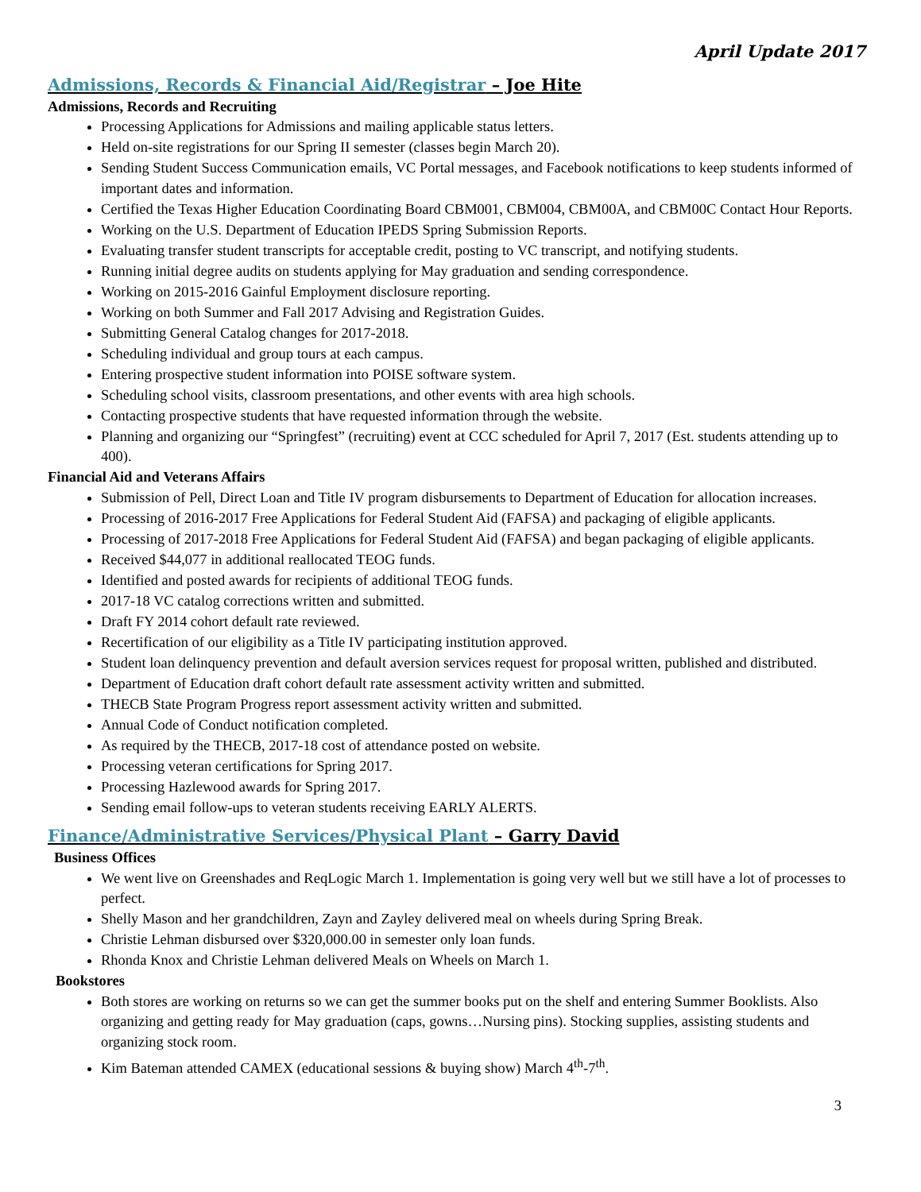April Update 2017
Admissions, Records & Financial Aid/Registrar – Joe Hite
Admissions, Records and Recruiting
Processing Applications for Admissions and mailing applicable status letters.
Held on-site registrations for our Spring II semester (classes begin March 20).
Sending Student Success Communication emails, VC Portal messages, and Facebook notifications to keep students informed of important dates and information.
Certified the Texas Higher Education Coordinating Board CBM001, CBM004, CBM00A, and CBM00C Contact Hour Reports.
Working on the U.S. Department of Education IPEDS Spring Submission Reports.
Evaluating transfer student transcripts for acceptable credit, posting to VC transcript, and notifying students.
Running initial degree audits on students applying for May graduation and sending correspondence.
Working on 2015-2016 Gainful Employment disclosure reporting.
Working on both Summer and Fall 2017 Advising and Registration Guides.
Submitting General Catalog changes for 2017-2018.
Scheduling individual and group tours at each campus.
Entering prospective student information into POISE software system.
Scheduling school visits, classroom presentations, and other events with area high schools.
Contacting prospective students that have requested information through the website.
Planning and organizing our “Springfest” (recruiting) event at CCC scheduled for April 7, 2017 (Est. students attending up to 400).
Financial Aid and Veterans Affairs
Submission of Pell, Direct Loan and Title IV program disbursements to Department of Education for allocation increases.
Processing of 2016-2017 Free Applications for Federal Student Aid (FAFSA) and packaging of eligible applicants.
Processing of 2017-2018 Free Applications for Federal Student Aid (FAFSA) and began packaging of eligible applicants.
Received $44,077 in additional reallocated TEOG funds.
Identified and posted awards for recipients of additional TEOG funds.
2017-18 VC catalog corrections written and submitted.
Draft FY 2014 cohort default rate reviewed.
Recertification of our eligibility as a Title IV participating institution approved.
Student loan delinquency prevention and default aversion services request for proposal written, published and distributed.
Department of Education draft cohort default rate assessment activity written and submitted.
THECB State Program Progress report assessment activity written and submitted.
Annual Code of Conduct notification completed.
As required by the THECB, 2017-18 cost of attendance posted on website.
Processing veteran certifications for Spring 2017.
Processing Hazlewood awards for Spring 2017.
Sending email follow-ups to veteran students receiving EARLY ALERTS.
Finance/Administrative Services/Physical Plant – Garry David
Business Offices
We went live on Greenshades and ReqLogic March 1. Implementation is going very well but we still have a lot of processes to perfect.
Shelly Mason and her grandchildren, Zayn and Zayley delivered meal on wheels during Spring Break.
Christie Lehman disbursed over $320,000.00 in semester only loan funds.
Rhonda Knox and Christie Lehman delivered Meals on Wheels on March 1.
Bookstores
Both stores are working on returns so we can get the summer books put on the shelf and entering Summer Booklists. Also organizing and getting ready for May graduation (caps, gowns…Nursing pins). Stocking supplies, assisting students and organizing stock room.
Kim Bateman attended CAMEX (educational sessions & buying show) March 4<sup>th</sup>-7<sup>th</sup>.
3